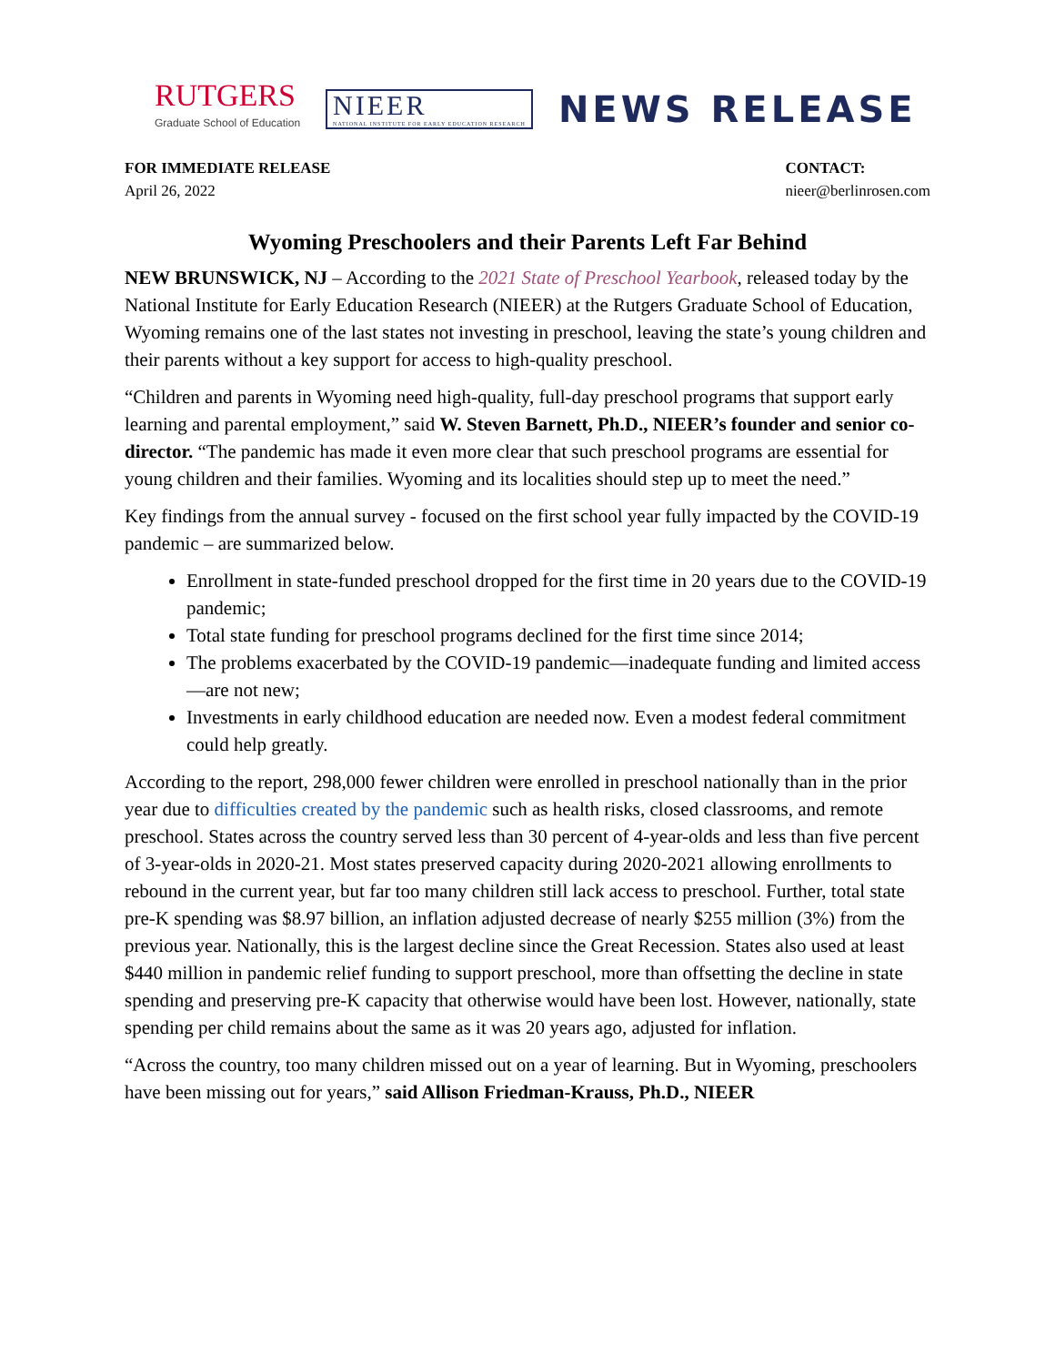RUTGERS
Graduate School of Education
NIEER
NATIONAL INSTITUTE FOR EARLY EDUCATION RESEARCH
NEWS RELEASE
FOR IMMEDIATE RELEASE
April 26, 2022
CONTACT:
nieer@berlinrosen.com
Wyoming Preschoolers and their Parents Left Far Behind
NEW BRUNSWICK, NJ – According to the 2021 State of Preschool Yearbook, released today by the National Institute for Early Education Research (NIEER) at the Rutgers Graduate School of Education, Wyoming remains one of the last states not investing in preschool, leaving the state’s young children and their parents without a key support for access to high-quality preschool.
“Children and parents in Wyoming need high-quality, full-day preschool programs that support early learning and parental employment,” said W. Steven Barnett, Ph.D., NIEER’s founder and senior co-director. “The pandemic has made it even more clear that such preschool programs are essential for young children and their families. Wyoming and its localities should step up to meet the need.”
Key findings from the annual survey - focused on the first school year fully impacted by the COVID-19 pandemic – are summarized below.
Enrollment in state-funded preschool dropped for the first time in 20 years due to the COVID-19 pandemic;
Total state funding for preschool programs declined for the first time since 2014;
The problems exacerbated by the COVID-19 pandemic—inadequate funding and limited access—are not new;
Investments in early childhood education are needed now. Even a modest federal commitment could help greatly.
According to the report, 298,000 fewer children were enrolled in preschool nationally than in the prior year due to difficulties created by the pandemic such as health risks, closed classrooms, and remote preschool. States across the country served less than 30 percent of 4-year-olds and less than five percent of 3-year-olds in 2020-21. Most states preserved capacity during 2020-2021 allowing enrollments to rebound in the current year, but far too many children still lack access to preschool. Further, total state pre-K spending was $8.97 billion, an inflation adjusted decrease of nearly $255 million (3%) from the previous year. Nationally, this is the largest decline since the Great Recession. States also used at least $440 million in pandemic relief funding to support preschool, more than offsetting the decline in state spending and preserving pre-K capacity that otherwise would have been lost. However, nationally, state spending per child remains about the same as it was 20 years ago, adjusted for inflation.
“Across the country, too many children missed out on a year of learning. But in Wyoming, preschoolers have been missing out for years,” said Allison Friedman-Krauss, Ph.D., NIEER